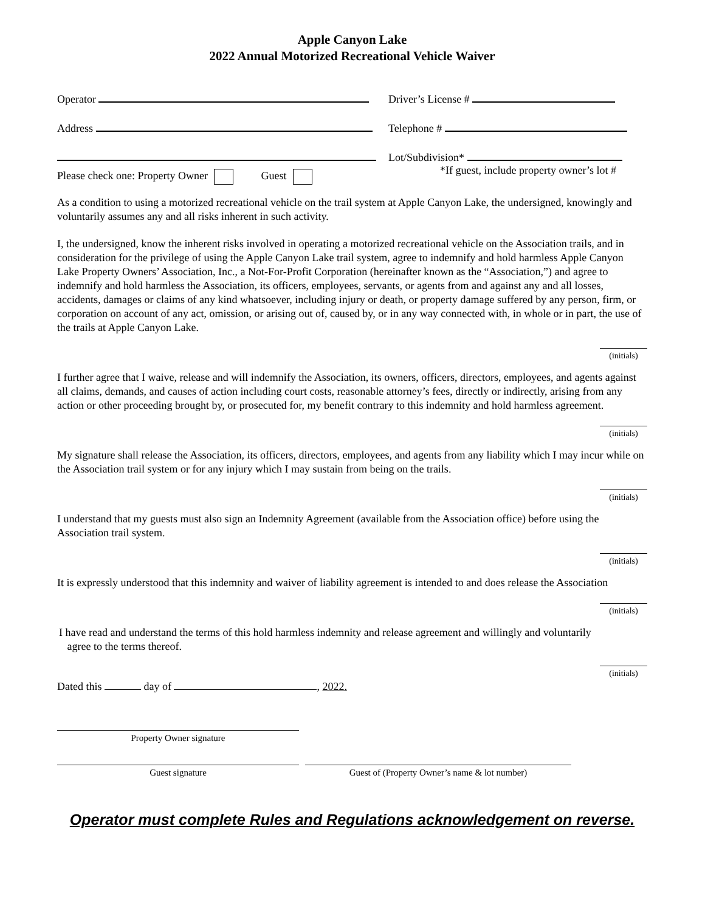Apple Canyon Lake
2022 Annual Motorized Recreational Vehicle Waiver
Operator
Driver’s License #
Address
Telephone #
Lot/Subdivision*
Please check one: Property Owner Guest
*If guest, include property owner’s lot #
As a condition to using a motorized recreational vehicle on the trail system at Apple Canyon Lake, the undersigned, knowingly and voluntarily assumes any and all risks inherent in such activity.
I, the undersigned, know the inherent risks involved in operating a motorized recreational vehicle on the Association trails, and in consideration for the privilege of using the Apple Canyon Lake trail system, agree to indemnify and hold harmless Apple Canyon Lake Property Owners’ Association, Inc., a Not-For-Profit Corporation (hereinafter known as the “Association,”) and agree to indemnify and hold harmless the Association, its officers, employees, servants, or agents from and against any and all losses, accidents, damages or claims of any kind whatsoever, including injury or death, or property damage suffered by any person, firm, or corporation on account of any act, omission, or arising out of, caused by, or in any way connected with, in whole or in part, the use of the trails at Apple Canyon Lake.
(initials)
I further agree that I waive, release and will indemnify the Association, its owners, officers, directors, employees, and agents against all claims, demands, and causes of action including court costs, reasonable attorney’s fees, directly or indirectly, arising from any action or other proceeding brought by, or prosecuted for, my benefit contrary to this indemnity and hold harmless agreement.
(initials)
My signature shall release the Association, its officers, directors, employees, and agents from any liability which I may incur while on the Association trail system or for any injury which I may sustain from being on the trails.
(initials)
I understand that my guests must also sign an Indemnity Agreement (available from the Association office) before using the Association trail system.
(initials)
It is expressly understood that this indemnity and waiver of liability agreement is intended to and does release the Association
(initials)
I have read and understand the terms of this hold harmless indemnity and release agreement and willingly and voluntarily
agree to the terms thereof.
(initials)
Dated this day of , 2022.
Property Owner signature
Guest signature Guest of (Property Owner’s name & lot number)
Operator must complete Rules and Regulations acknowledgement on reverse.